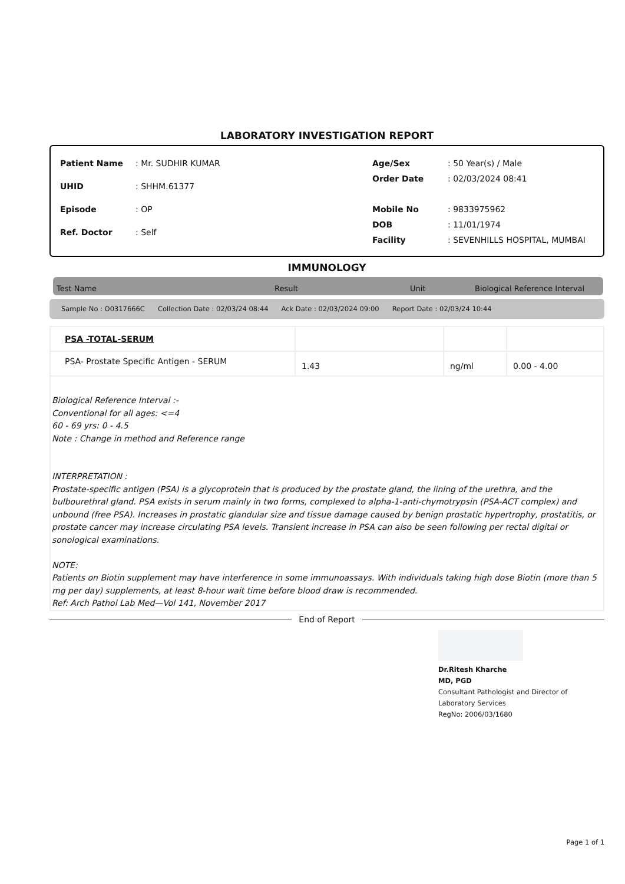LABORATORY INVESTIGATION REPORT
| Patient Name | : Mr. SUDHIR KUMAR |
| UHID | : SHHM.61377 |
| Episode | : OP |
| Ref. Doctor | : Self |
| Age/Sex | : 50 Year(s) / Male |
| Order Date | : 02/03/2024 08:41 |
| Mobile No | : 9833975962 |
| DOB | : 11/01/1974 |
| Facility | : SEVENHILLS HOSPITAL, MUMBAI |
IMMUNOLOGY
Test Name Result Unit Biological Reference Interval
Sample No : O0317666C Collection Date : 02/03/24 08:44 Ack Date : 02/03/2024 09:00 Report Date : 02/03/24 10:44
| PSA -TOTAL-SERUM | | | |
| PSA- Prostate Specific Antigen - SERUM | 1.43 | ng/ml | 0.00 - 4.00 |
Biological Reference Interval :-
Conventional for all ages: <=4
60 - 69 yrs: 0 - 4.5
Note : Change in method and Reference range
INTERPRETATION :
Prostate-specific antigen (PSA) is a glycoprotein that is produced by the prostate gland, the lining of the urethra, and the bulbourethral gland. PSA exists in serum mainly in two forms, complexed to alpha-1-anti-chymotrypsin (PSA-ACT complex) and unbound (free PSA). Increases in prostatic glandular size and tissue damage caused by benign prostatic hypertrophy, prostatitis, or prostate cancer may increase circulating PSA levels. Transient increase in PSA can also be seen following per rectal digital or sonological examinations.
NOTE:
Patients on Biotin supplement may have interference in some immunoassays. With individuals taking high dose Biotin (more than 5 mg per day) supplements, at least 8-hour wait time before blood draw is recommended.
Ref: Arch Pathol Lab Med—Vol 141, November 2017
End of Report
Dr.Ritesh Kharche
MD, PGD
Consultant Pathologist and Director of
Laboratory Services
RegNo: 2006/03/1680
Page 1 of 1